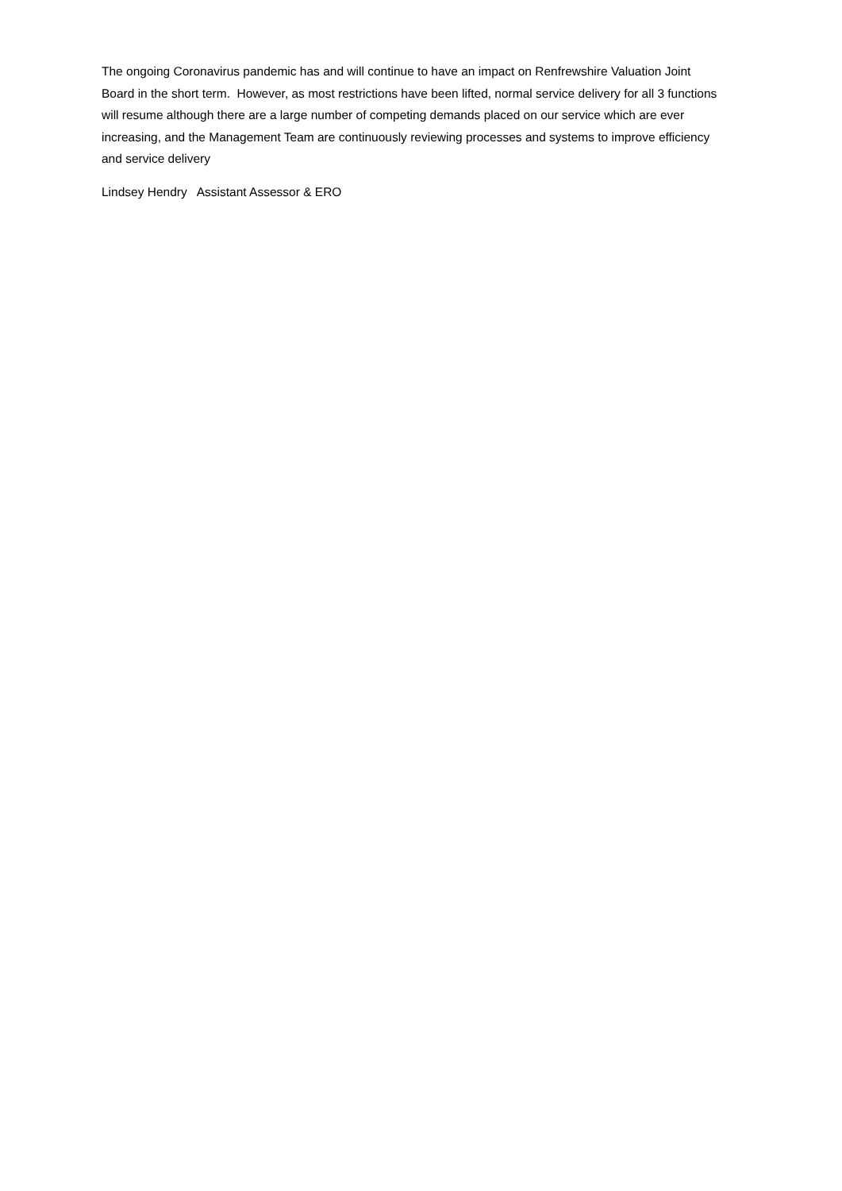The ongoing Coronavirus pandemic has and will continue to have an impact on Renfrewshire Valuation Joint Board in the short term. However, as most restrictions have been lifted, normal service delivery for all 3 functions will resume although there are a large number of competing demands placed on our service which are ever increasing, and the Management Team are continuously reviewing processes and systems to improve efficiency and service delivery
Lindsey Hendry Assistant Assessor & ERO